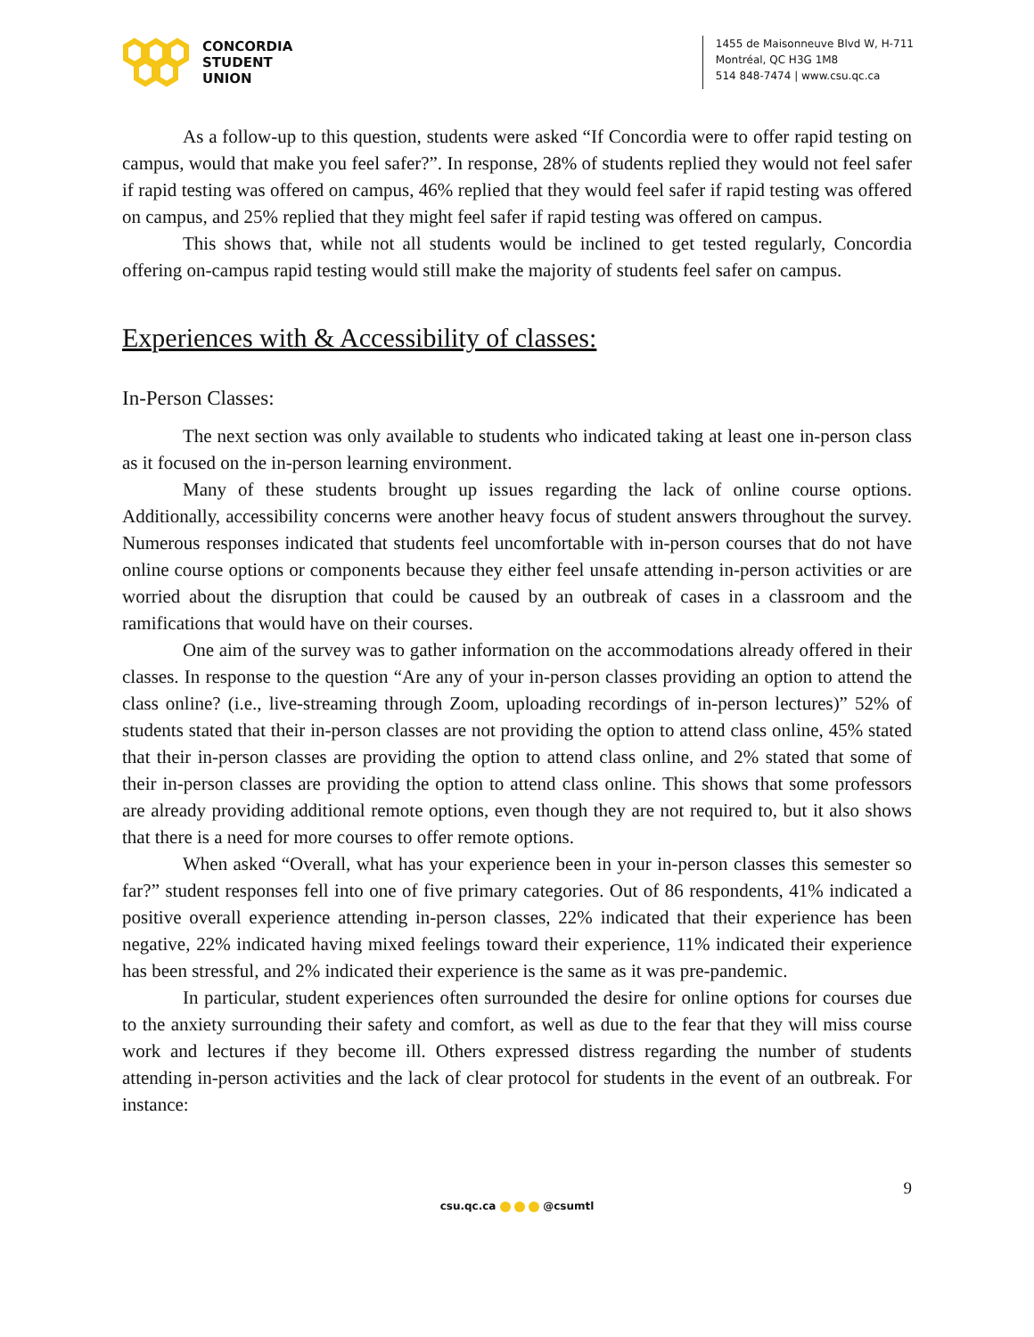CONCORDIA
STUDENT
UNION
1455 de Maisonneuve Blvd W, H-711
Montréal, QC H3G 1M8
514 848-7474 | www.csu.qc.ca
As a follow-up to this question, students were asked “If Concordia were to offer rapid testing on campus, would that make you feel safer?”. In response, 28% of students replied they would not feel safer if rapid testing was offered on campus, 46% replied that they would feel safer if rapid testing was offered on campus, and 25% replied that they might feel safer if rapid testing was offered on campus.
This shows that, while not all students would be inclined to get tested regularly, Concordia offering on-campus rapid testing would still make the majority of students feel safer on campus.
Experiences with & Accessibility of classes:
In-Person Classes:
The next section was only available to students who indicated taking at least one in-person class as it focused on the in-person learning environment.
Many of these students brought up issues regarding the lack of online course options. Additionally, accessibility concerns were another heavy focus of student answers throughout the survey. Numerous responses indicated that students feel uncomfortable with in-person courses that do not have online course options or components because they either feel unsafe attending in-person activities or are worried about the disruption that could be caused by an outbreak of cases in a classroom and the ramifications that would have on their courses.
One aim of the survey was to gather information on the accommodations already offered in their classes. In response to the question “Are any of your in-person classes providing an option to attend the class online? (i.e., live-streaming through Zoom, uploading recordings of in-person lectures)” 52% of students stated that their in-person classes are not providing the option to attend class online, 45% stated that their in-person classes are providing the option to attend class online, and 2% stated that some of their in-person classes are providing the option to attend class online. This shows that some professors are already providing additional remote options, even though they are not required to, but it also shows that there is a need for more courses to offer remote options.
When asked “Overall, what has your experience been in your in-person classes this semester so far?” student responses fell into one of five primary categories. Out of 86 respondents, 41% indicated a positive overall experience attending in-person classes, 22% indicated that their experience has been negative, 22% indicated having mixed feelings toward their experience, 11% indicated their experience has been stressful, and 2% indicated their experience is the same as it was pre-pandemic.
In particular, student experiences often surrounded the desire for online options for courses due to the anxiety surrounding their safety and comfort, as well as due to the fear that they will miss course work and lectures if they become ill. Others expressed distress regarding the number of students attending in-person activities and the lack of clear protocol for students in the event of an outbreak. For instance:
9
csu.qc.ca @csumtl